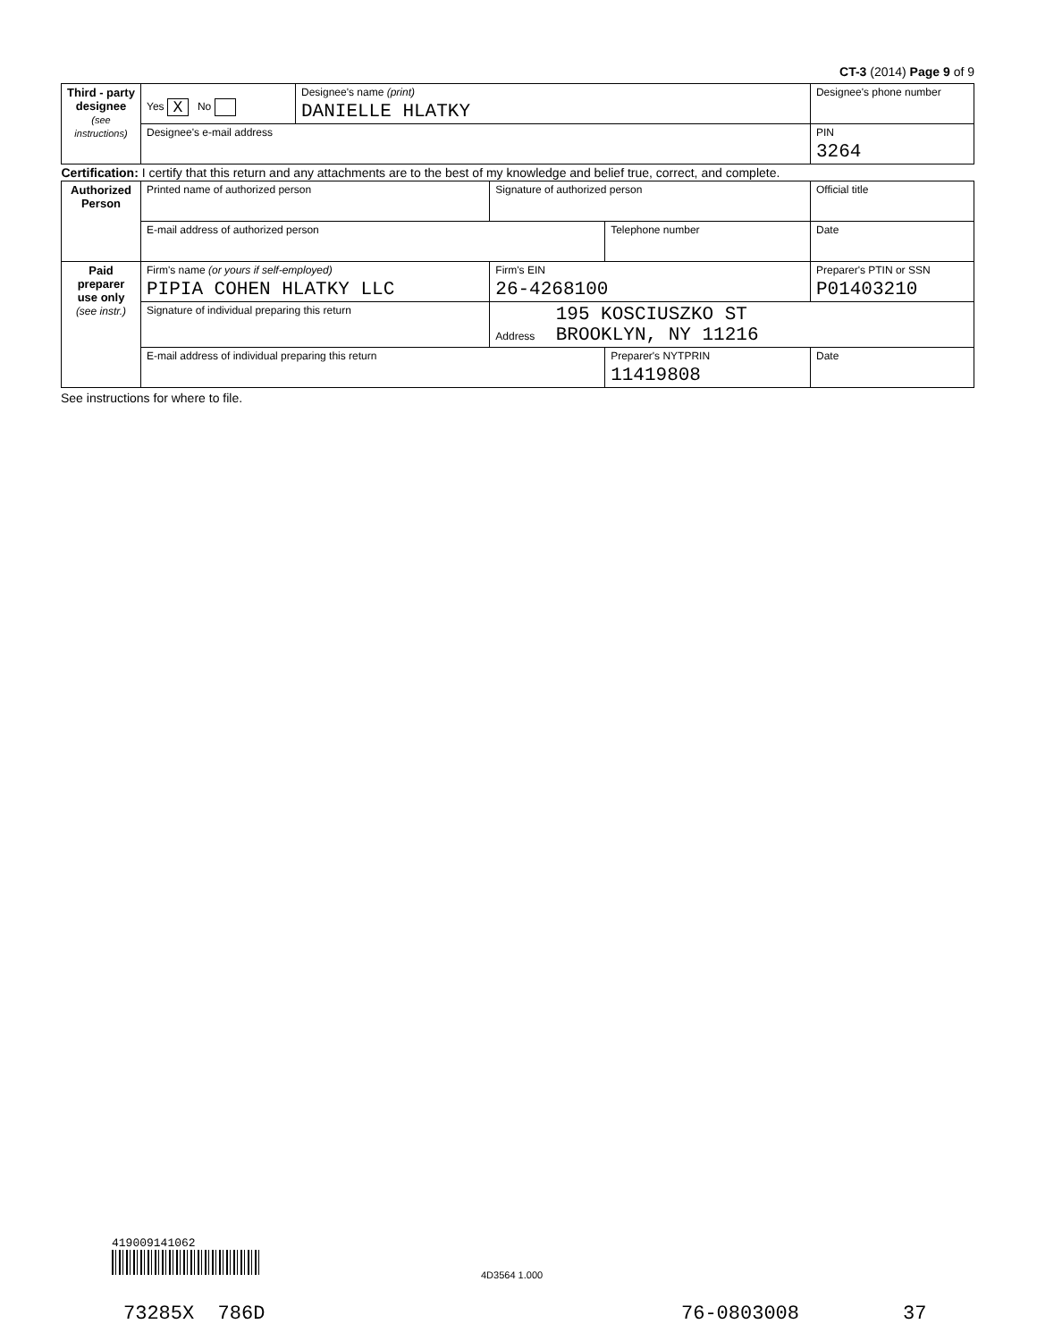CT-3 (2014) Page 9 of 9
| Third - party designee (see instructions) | Yes X No | Designee's name (print) DANIELLE HLATKY | | | | Designee's phone number | |
| | Designee's e-mail address | | | | | | PIN 3264 |
| Certification: I certify that this return and any attachments are to the best of my knowledge and belief true, correct, and complete. | | | | | | | |
| Authorized Person | Printed name of authorized person | | Signature of authorized person | | | Official title | |
| | E-mail address of authorized person | | | | Telephone number | | Date |
| Paid preparer use only (see instr.) | Firm's name (or yours if self-employed) PIPIA COHEN HLATKY LLC | | | Firm's EIN 26-4268100 | | Preparer's PTIN or SSN P01403210 | |
| | Signature of individual preparing this return | | Address 195 KOSCIUSZKO ST BROOKLYN, NY 11216 | | | | |
| | E-mail address of individual preparing this return | | | | Preparer's NYTPRIN 11419808 | | Date |
See instructions for where to file.
419009141062
4D3564 1.000
73285X 786D 76-0803008 37